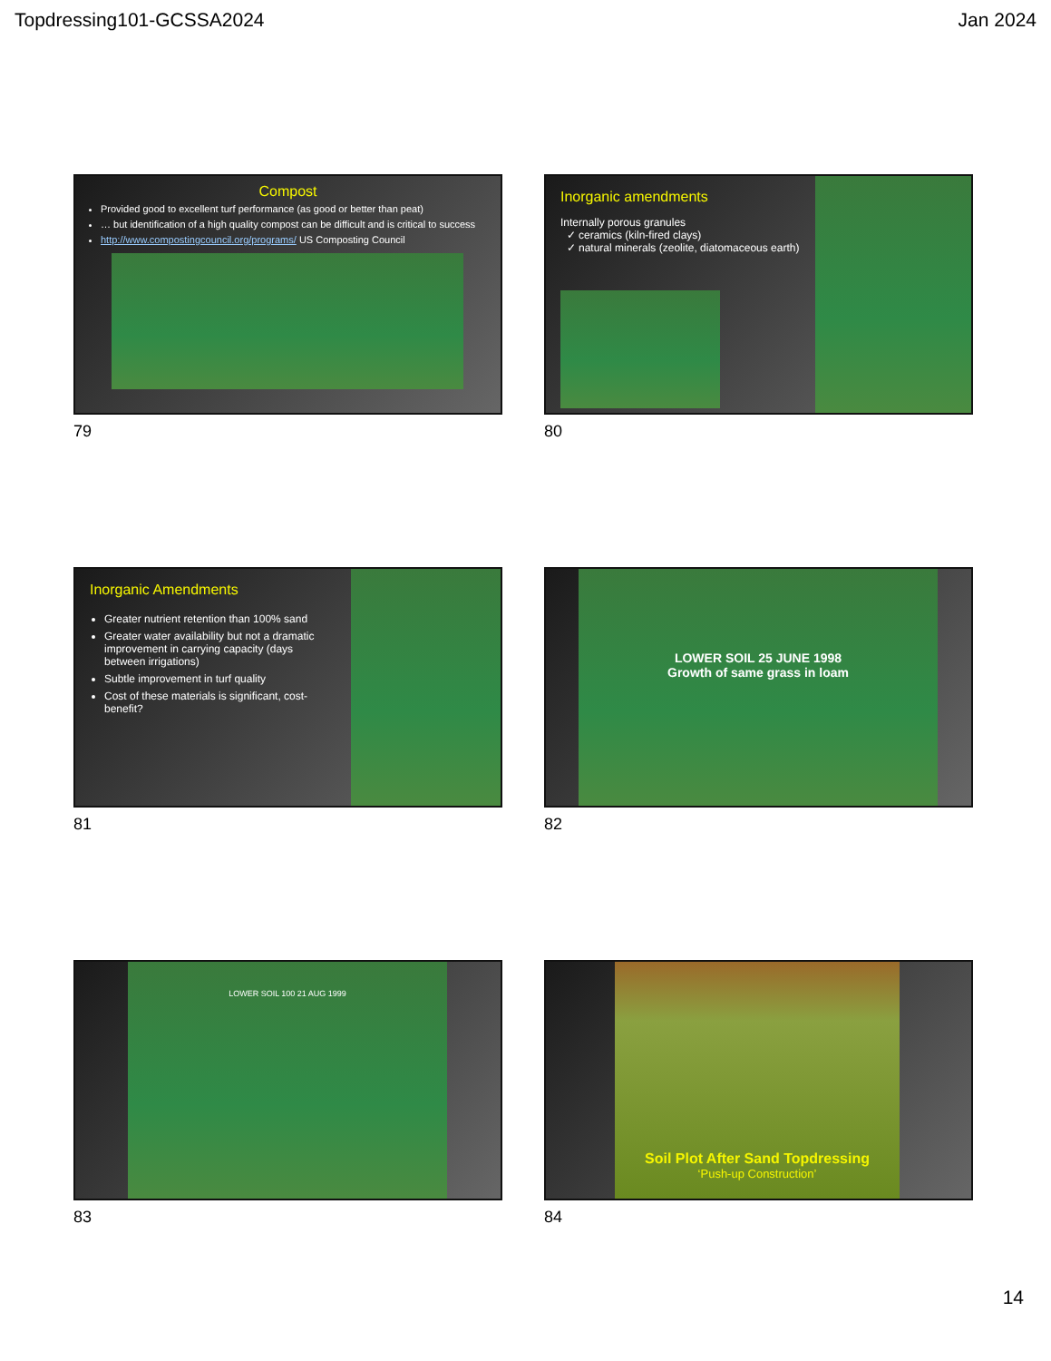Topdressing101-GCSSA2024 Jan 2024
Compost
Provided good to excellent turf performance (as good or better than peat)
… but identification of a high quality compost can be difficult and is critical to success
http://www.compostingcouncil.org/programs/ US Composting Council
79
Inorganic amendments
Internally porous granules
✓ ceramics (kiln-fired clays)
✓ natural minerals (zeolite, diatomaceous earth)
80
Inorganic Amendments
Greater nutrient retention than 100% sand
Greater water availability but not a dramatic improvement in carrying capacity (days between irrigations)
Subtle improvement in turf quality
Cost of these materials is significant, cost-benefit?
81
LOWER SOIL 25 JUNE 1998
Growth of same grass in loam
82
LOWER SOIL 100 21 AUG 1999
83
Soil Plot After Sand Topdressing
‘Push-up Construction’
84
14